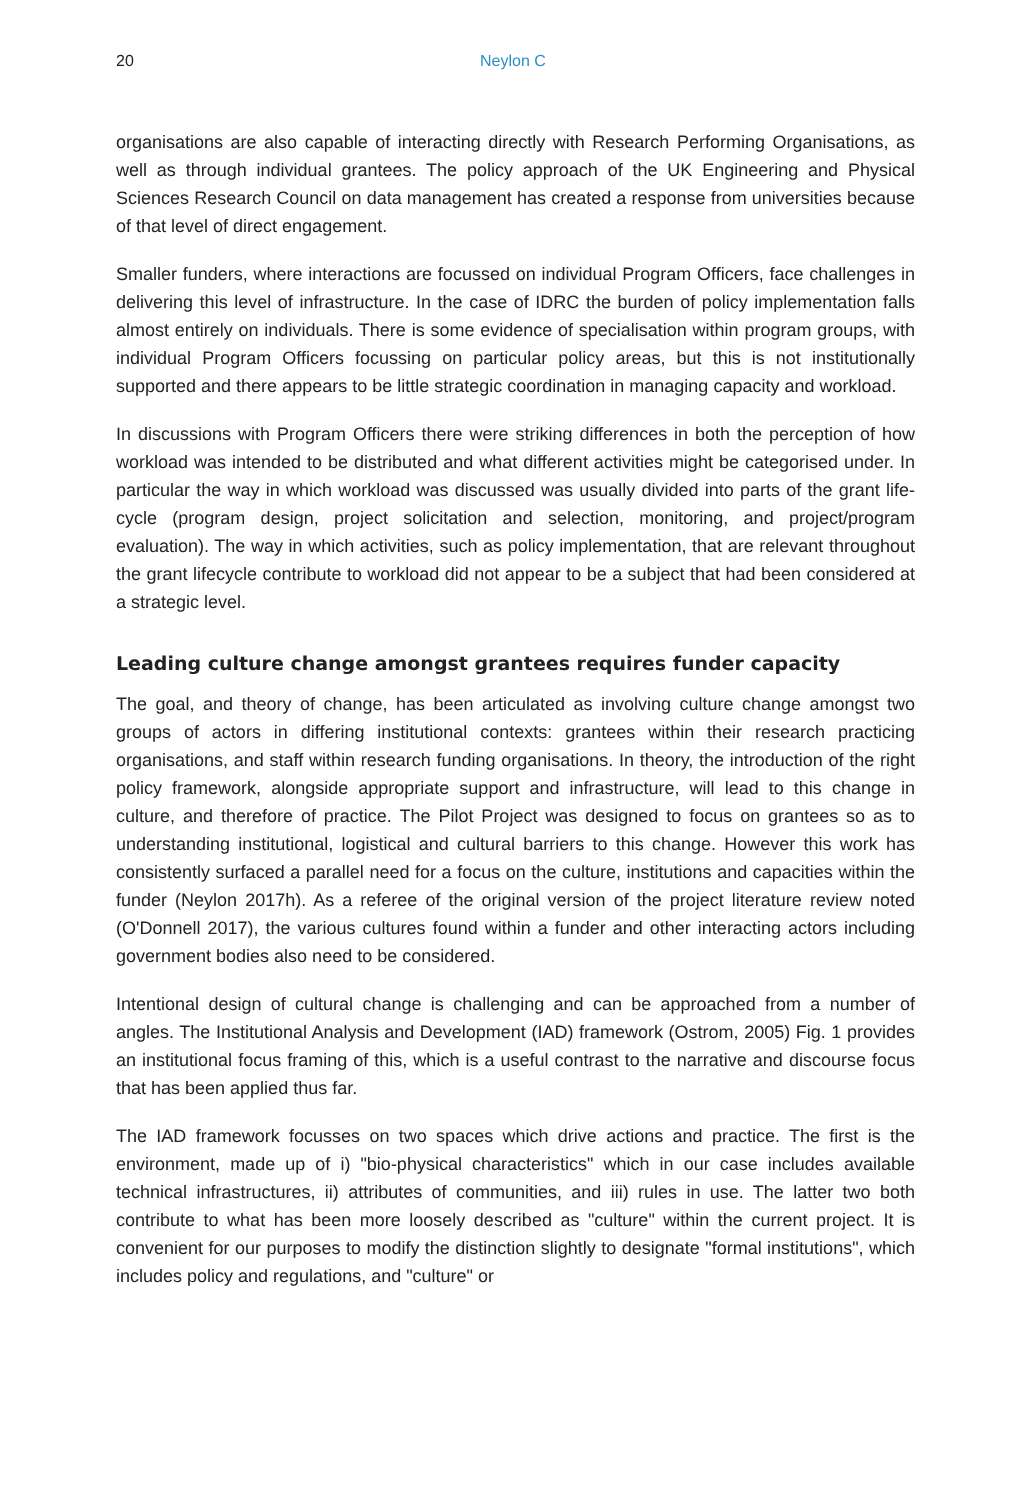20 Neylon C
organisations are also capable of interacting directly with Research Performing Organisations, as well as through individual grantees. The policy approach of the UK Engineering and Physical Sciences Research Council on data management has created a response from universities because of that level of direct engagement.
Smaller funders, where interactions are focussed on individual Program Officers, face challenges in delivering this level of infrastructure. In the case of IDRC the burden of policy implementation falls almost entirely on individuals. There is some evidence of specialisation within program groups, with individual Program Officers focussing on particular policy areas, but this is not institutionally supported and there appears to be little strategic coordination in managing capacity and workload.
In discussions with Program Officers there were striking differences in both the perception of how workload was intended to be distributed and what different activities might be categorised under. In particular the way in which workload was discussed was usually divided into parts of the grant life-cycle (program design, project solicitation and selection, monitoring, and project/program evaluation). The way in which activities, such as policy implementation, that are relevant throughout the grant lifecycle contribute to workload did not appear to be a subject that had been considered at a strategic level.
Leading culture change amongst grantees requires funder capacity
The goal, and theory of change, has been articulated as involving culture change amongst two groups of actors in differing institutional contexts: grantees within their research practicing organisations, and staff within research funding organisations. In theory, the introduction of the right policy framework, alongside appropriate support and infrastructure, will lead to this change in culture, and therefore of practice. The Pilot Project was designed to focus on grantees so as to understanding institutional, logistical and cultural barriers to this change. However this work has consistently surfaced a parallel need for a focus on the culture, institutions and capacities within the funder (Neylon 2017h). As a referee of the original version of the project literature review noted (O'Donnell 2017), the various cultures found within a funder and other interacting actors including government bodies also need to be considered.
Intentional design of cultural change is challenging and can be approached from a number of angles. The Institutional Analysis and Development (IAD) framework (Ostrom, 2005) Fig. 1 provides an institutional focus framing of this, which is a useful contrast to the narrative and discourse focus that has been applied thus far.
The IAD framework focusses on two spaces which drive actions and practice. The first is the environment, made up of i) "bio-physical characteristics" which in our case includes available technical infrastructures, ii) attributes of communities, and iii) rules in use. The latter two both contribute to what has been more loosely described as "culture" within the current project. It is convenient for our purposes to modify the distinction slightly to designate "formal institutions", which includes policy and regulations, and "culture" or